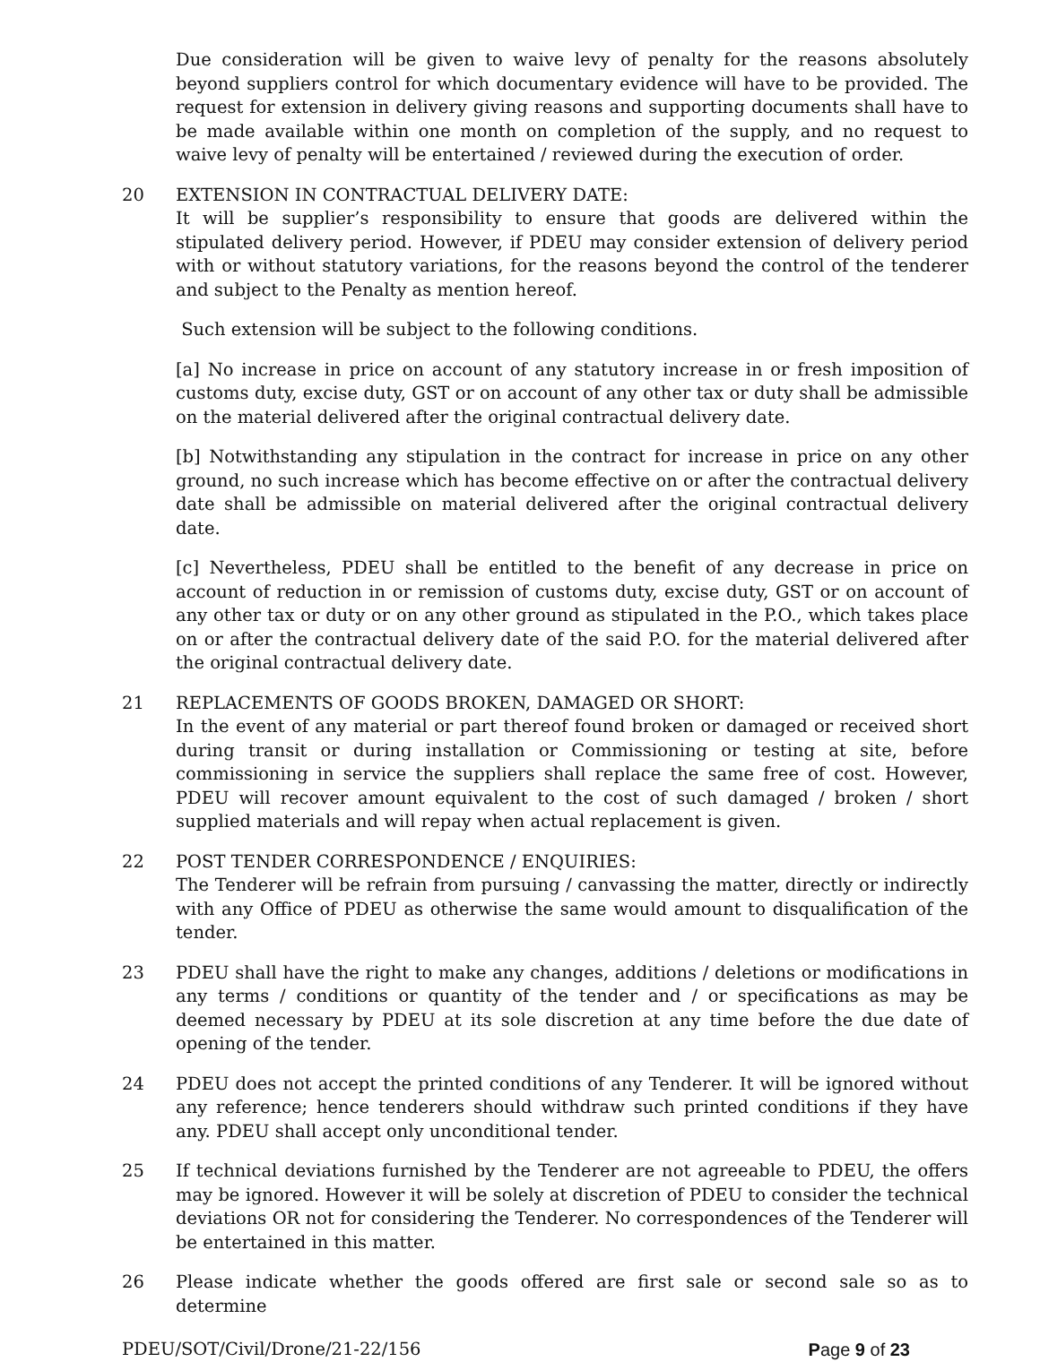Due consideration will be given to waive levy of penalty for the reasons absolutely beyond suppliers control for which documentary evidence will have to be provided. The request for extension in delivery giving reasons and supporting documents shall have to be made available within one month on completion of the supply, and no request to waive levy of penalty will be entertained / reviewed during the execution of order.
20 EXTENSION IN CONTRACTUAL DELIVERY DATE:
It will be supplier’s responsibility to ensure that goods are delivered within the stipulated delivery period. However, if PDEU may consider extension of delivery period with or without statutory variations, for the reasons beyond the control of the tenderer and subject to the Penalty as mention hereof.
Such extension will be subject to the following conditions.
[a] No increase in price on account of any statutory increase in or fresh imposition of customs duty, excise duty, GST or on account of any other tax or duty shall be admissible on the material delivered after the original contractual delivery date.
[b] Notwithstanding any stipulation in the contract for increase in price on any other ground, no such increase which has become effective on or after the contractual delivery date shall be admissible on material delivered after the original contractual delivery date.
[c] Nevertheless, PDEU shall be entitled to the benefit of any decrease in price on account of reduction in or remission of customs duty, excise duty, GST or on account of any other tax or duty or on any other ground as stipulated in the P.O., which takes place on or after the contractual delivery date of the said P.O. for the material delivered after the original contractual delivery date.
21 REPLACEMENTS OF GOODS BROKEN, DAMAGED OR SHORT:
In the event of any material or part thereof found broken or damaged or received short during transit or during installation or Commissioning or testing at site, before commissioning in service the suppliers shall replace the same free of cost. However, PDEU will recover amount equivalent to the cost of such damaged / broken / short supplied materials and will repay when actual replacement is given.
22 POST TENDER CORRESPONDENCE / ENQUIRIES:
The Tenderer will be refrain from pursuing / canvassing the matter, directly or indirectly with any Office of PDEU as otherwise the same would amount to disqualification of the tender.
23 PDEU shall have the right to make any changes, additions / deletions or modifications in any terms / conditions or quantity of the tender and / or specifications as may be deemed necessary by PDEU at its sole discretion at any time before the due date of opening of the tender.
24 PDEU does not accept the printed conditions of any Tenderer. It will be ignored without any reference; hence tenderers should withdraw such printed conditions if they have any. PDEU shall accept only unconditional tender.
25 If technical deviations furnished by the Tenderer are not agreeable to PDEU, the offers may be ignored. However it will be solely at discretion of PDEU to consider the technical deviations OR not for considering the Tenderer. No correspondences of the Tenderer will be entertained in this matter.
26 Please indicate whether the goods offered are first sale or second sale so as to determine
PDEU/SOT/Civil/Drone/21-22/156 Page 9 of 23